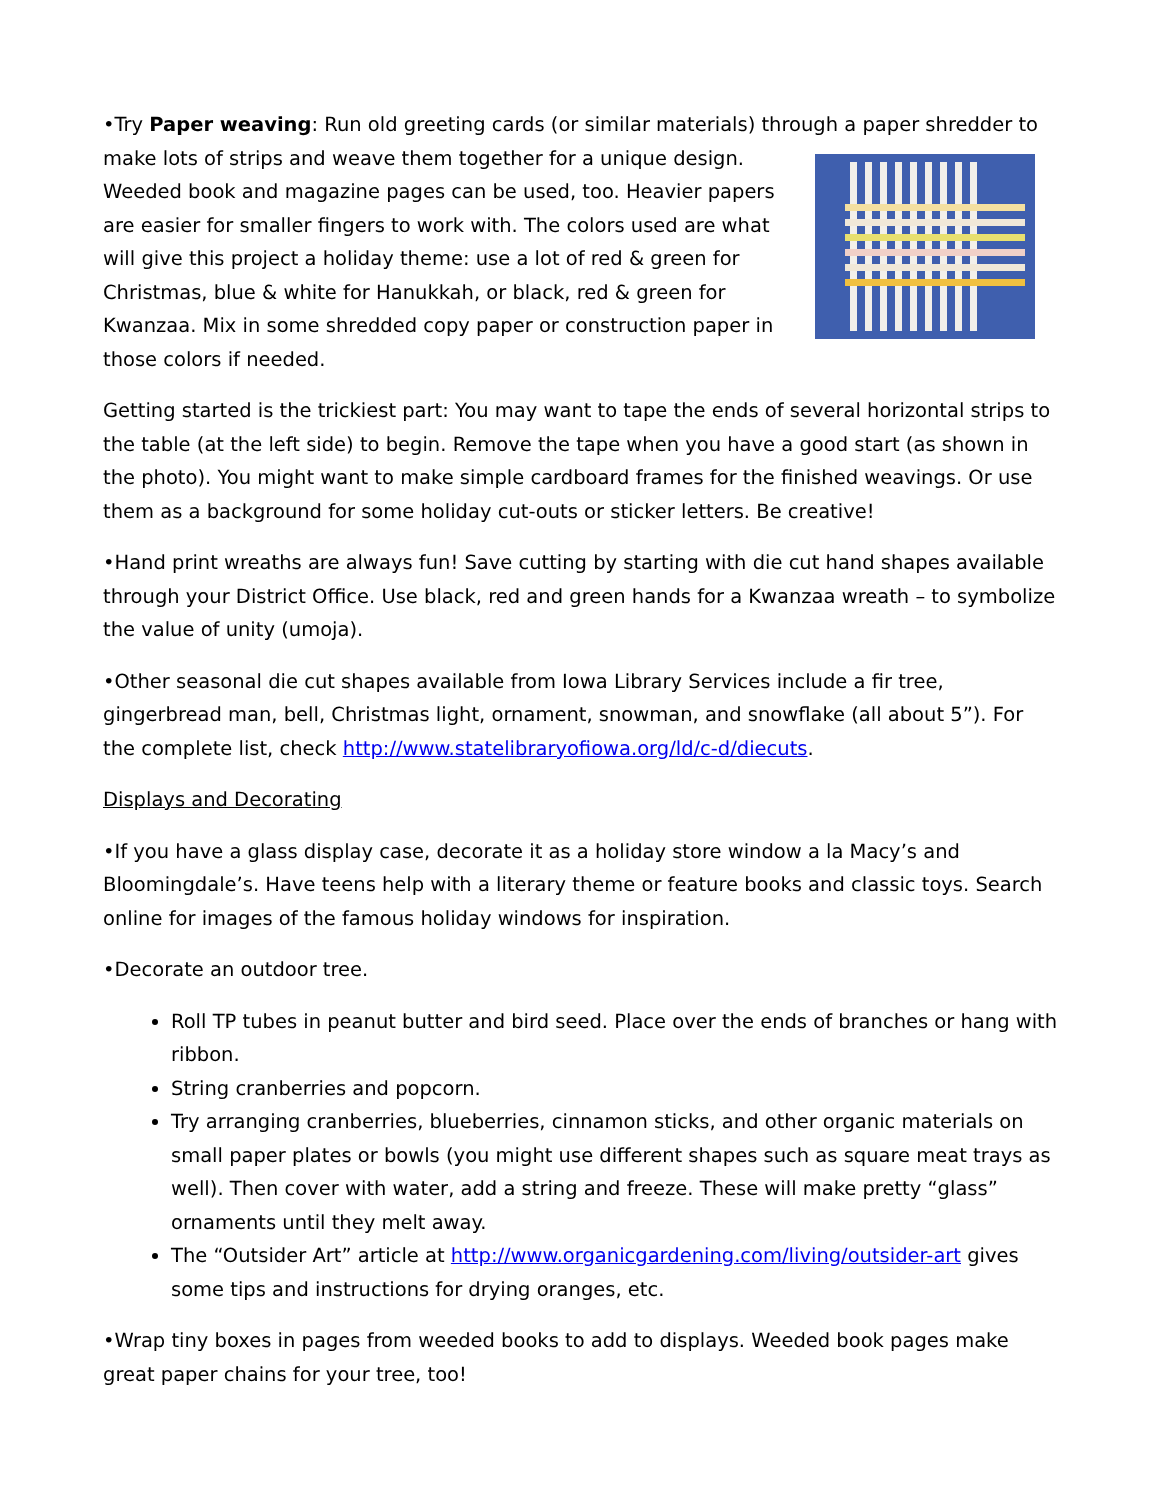•Try Paper weaving: Run old greeting cards (or similar materials) through a paper shredder to make lots of strips and weave them together for a unique design. Weeded book and magazine pages can be used, too. Heavier papers are easier for smaller fingers to work with. The colors used are what will give this project a holiday theme: use a lot of red & green for Christmas, blue & white for Hanukkah, or black, red & green for Kwanzaa. Mix in some shredded copy paper or construction paper in those colors if needed.
Getting started is the trickiest part: You may want to tape the ends of several horizontal strips to the table (at the left side) to begin. Remove the tape when you have a good start (as shown in the photo). You might want to make simple cardboard frames for the finished weavings. Or use them as a background for some holiday cut-outs or sticker letters. Be creative!
•Hand print wreaths are always fun! Save cutting by starting with die cut hand shapes available through your District Office. Use black, red and green hands for a Kwanzaa wreath – to symbolize the value of unity (umoja).
•Other seasonal die cut shapes available from Iowa Library Services include a fir tree, gingerbread man, bell, Christmas light, ornament, snowman, and snowflake (all about 5”). For the complete list, check http://www.statelibraryofiowa.org/ld/c-d/diecuts.
Displays and Decorating
•If you have a glass display case, decorate it as a holiday store window a la Macy’s and Bloomingdale’s. Have teens help with a literary theme or feature books and classic toys. Search online for images of the famous holiday windows for inspiration.
•Decorate an outdoor tree.
Roll TP tubes in peanut butter and bird seed. Place over the ends of branches or hang with ribbon.
String cranberries and popcorn.
Try arranging cranberries, blueberries, cinnamon sticks, and other organic materials on small paper plates or bowls (you might use different shapes such as square meat trays as well). Then cover with water, add a string and freeze. These will make pretty “glass” ornaments until they melt away.
The “Outsider Art” article at http://www.organicgardening.com/living/outsider-art gives some tips and instructions for drying oranges, etc.
•Wrap tiny boxes in pages from weeded books to add to displays. Weeded book pages make great paper chains for your tree, too!